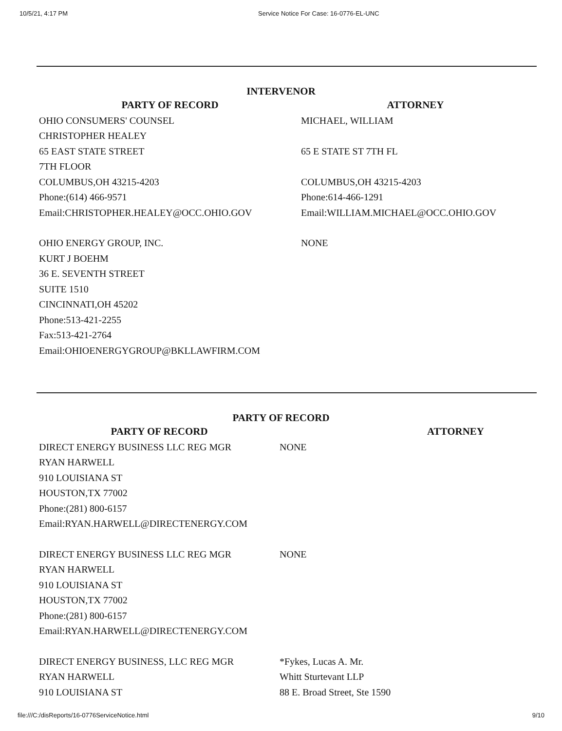10/5/21, 4:17 PM Service Notice For Case: 16-0776-EL-UNC
INTERVENOR
| PARTY OF RECORD | ATTORNEY |
| --- | --- |
| OHIO CONSUMERS' COUNSEL CHRISTOPHER HEALEY 65 EAST STATE STREET 7TH FLOOR COLUMBUS,OH 43215-4203 Phone:(614) 466-9571 Email:CHRISTOPHER.HEALEY@OCC.OHIO.GOV | MICHAEL, WILLIAM 65 E STATE ST 7TH FL COLUMBUS,OH 43215-4203 Phone:614-466-1291 Email:WILLIAM.MICHAEL@OCC.OHIO.GOV |
| OHIO ENERGY GROUP, INC. KURT J BOEHM 36 E. SEVENTH STREET SUITE 1510 CINCINNATI,OH 45202 Phone:513-421-2255 Fax:513-421-2764 Email:OHIOENERGYGROUP@BKLLAWFIRM.COM | NONE |
PARTY OF RECORD
| PARTY OF RECORD | ATTORNEY |
| --- | --- |
| DIRECT ENERGY BUSINESS LLC REG MGR RYAN HARWELL 910 LOUISIANA ST HOUSTON,TX 77002 Phone:(281) 800-6157 Email:RYAN.HARWELL@DIRECTENERGY.COM | NONE |
| DIRECT ENERGY BUSINESS LLC REG MGR RYAN HARWELL 910 LOUISIANA ST HOUSTON,TX 77002 Phone:(281) 800-6157 Email:RYAN.HARWELL@DIRECTENERGY.COM | NONE |
| DIRECT ENERGY BUSINESS, LLC REG MGR RYAN HARWELL 910 LOUISIANA ST | *Fykes, Lucas A. Mr. Whitt Sturtevant LLP 88 E. Broad Street, Ste 1590 |
file:///C:/disReports/16-0776ServiceNotice.html 9/10